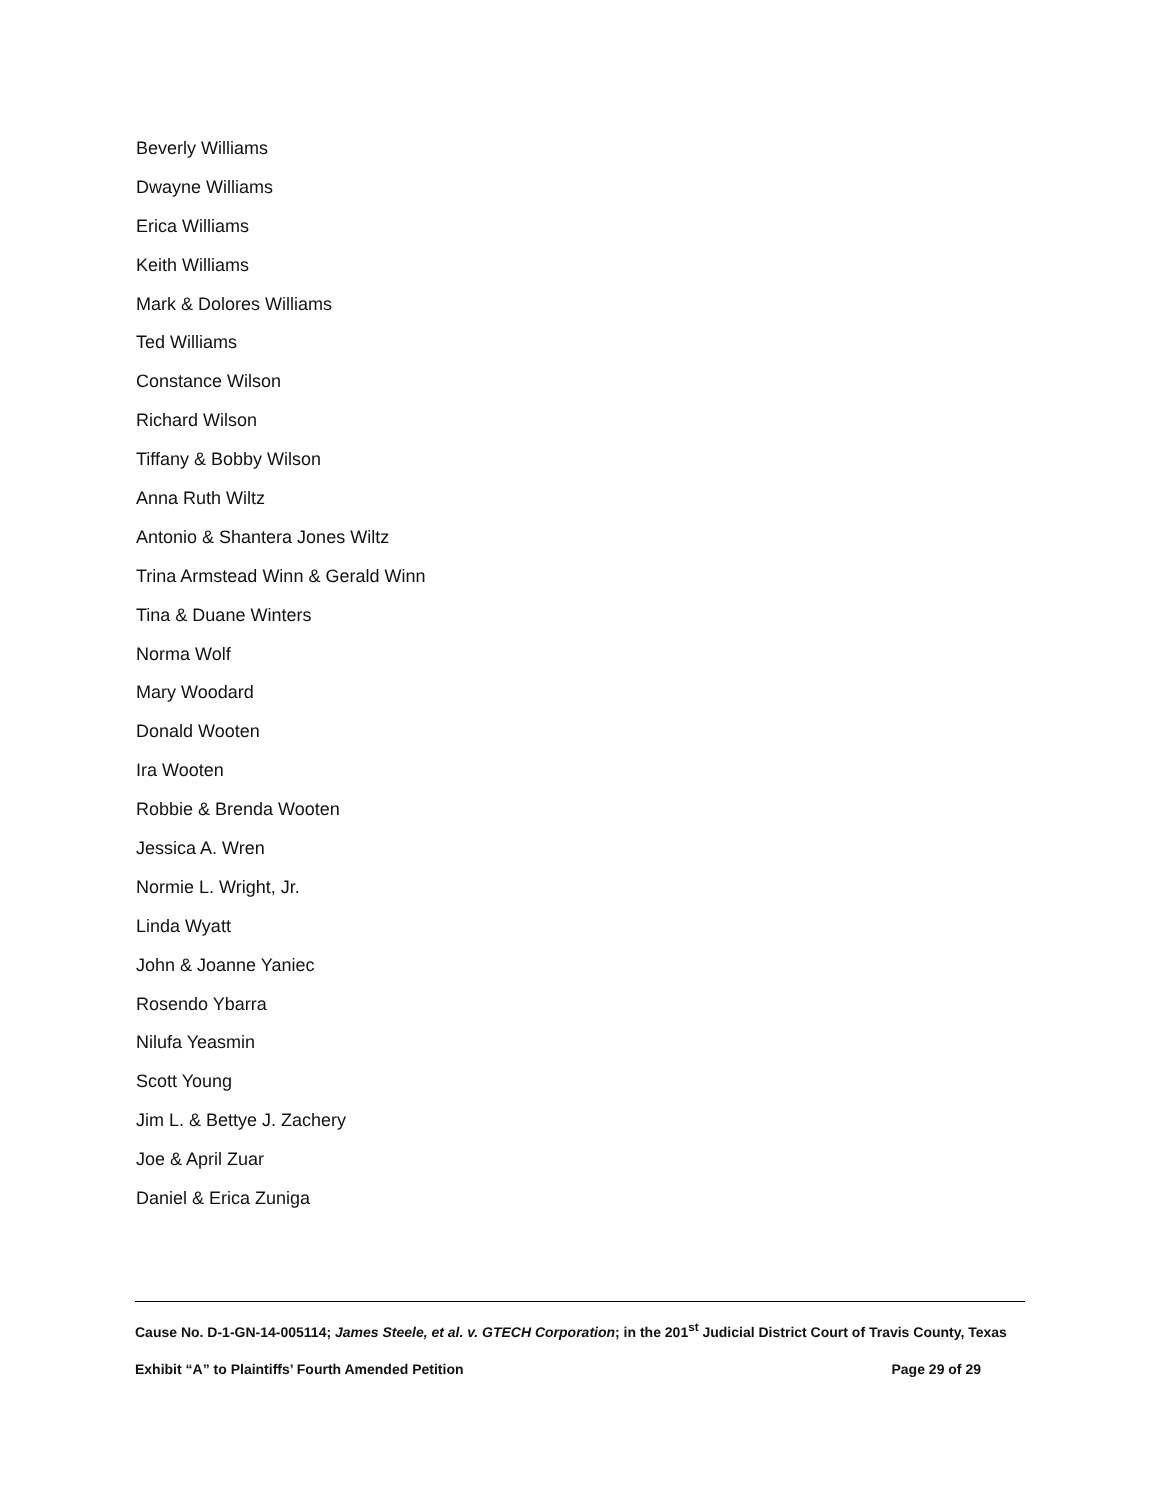Beverly Williams
Dwayne Williams
Erica Williams
Keith Williams
Mark & Dolores Williams
Ted Williams
Constance Wilson
Richard Wilson
Tiffany & Bobby Wilson
Anna Ruth Wiltz
Antonio & Shantera Jones Wiltz
Trina Armstead Winn & Gerald Winn
Tina & Duane Winters
Norma Wolf
Mary Woodard
Donald Wooten
Ira Wooten
Robbie & Brenda Wooten
Jessica A. Wren
Normie L. Wright, Jr.
Linda Wyatt
John & Joanne Yaniec
Rosendo Ybarra
Nilufa Yeasmin
Scott Young
Jim L. & Bettye J. Zachery
Joe & April Zuar
Daniel & Erica Zuniga
Cause No. D-1-GN-14-005114; James Steele, et al. v. GTECH Corporation; in the 201<sup>st</sup> Judicial District Court of Travis County, Texas
Exhibit “A” to Plaintiffs’ Fourth Amended Petition Page 29 of 29